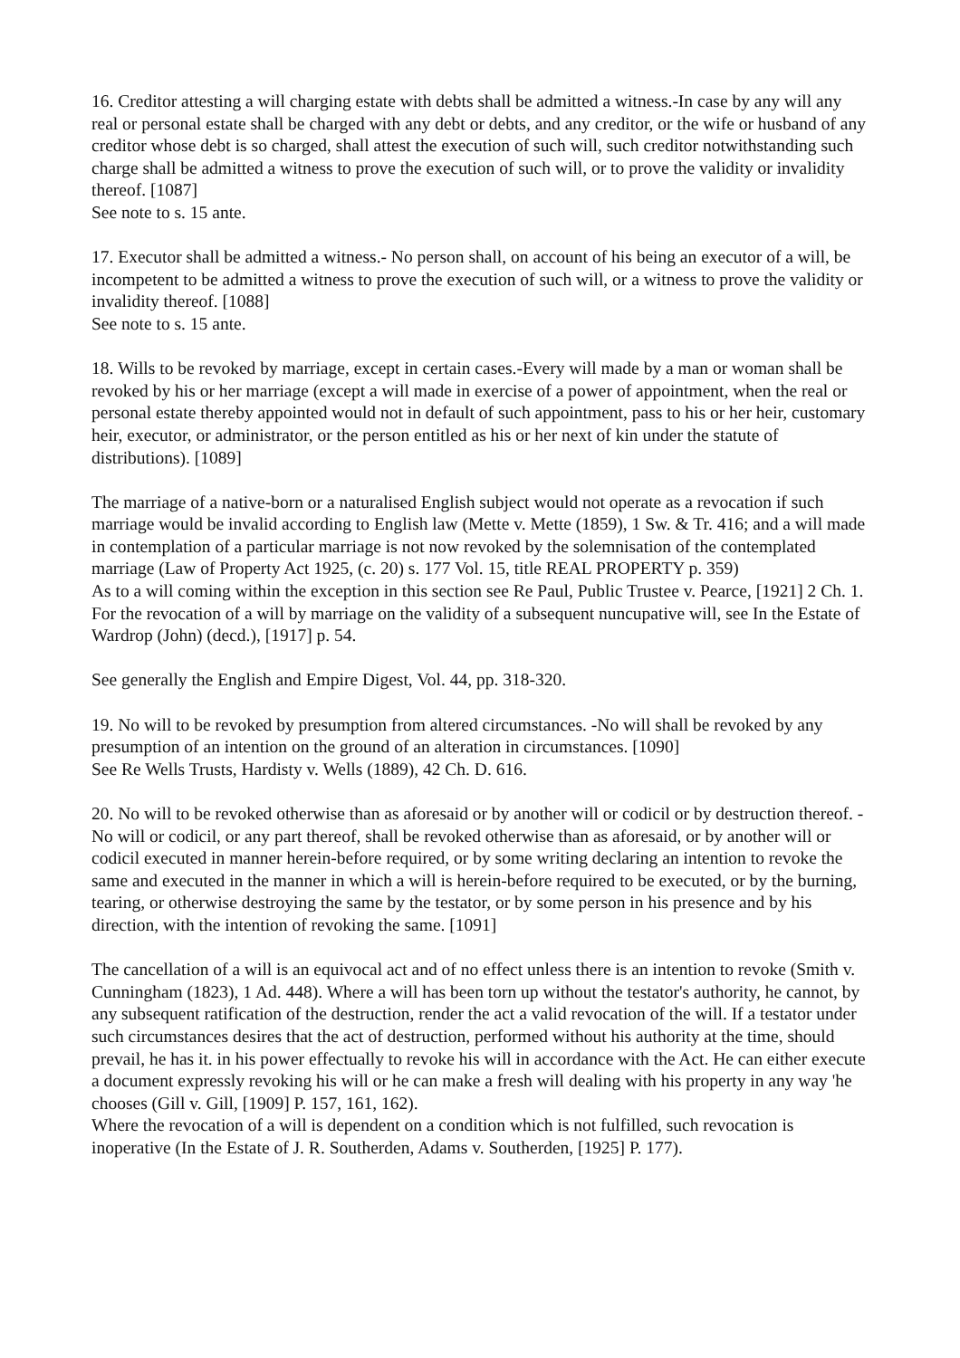16. Creditor attesting a will charging estate with debts shall be admitted a witness.-In case by any will any real or personal estate shall be charged with any debt or debts, and any creditor, or the wife or husband of any creditor whose debt is so charged, shall attest the execution of such will, such creditor notwithstanding such charge shall be admitted a witness to prove the execution of such will, or to prove the validity or invalidity thereof. [1087]
See note to s. 15 ante.
17. Executor shall be admitted a witness.- No person shall, on account of his being an executor of a will, be incompetent to be admitted a witness to prove the execution of such will, or a witness to prove the validity or invalidity thereof. [1088]
See note to s. 15 ante.
18. Wills to be revoked by marriage, except in certain cases.-Every will made by a man or woman shall be revoked by his or her marriage (except a will made in exercise of a power of appointment, when the real or personal estate thereby appointed would not in default of such appointment, pass to his or her heir, customary heir, executor, or administrator, or the person entitled as his or her next of kin under the statute of distributions). [1089]
The marriage of a native-born or a naturalised English subject would not operate as a revocation if such marriage would be invalid according to English law (Mette v. Mette (1859), 1 Sw. & Tr. 416; and a will made in contemplation of a particular marriage is not now revoked by the solemnisation of the contemplated marriage (Law of Property Act 1925, (c. 20) s. 177 Vol. 15, title REAL PROPERTY p. 359)
As to a will coming within the exception in this section see Re Paul, Public Trustee v. Pearce, [1921] 2 Ch. 1.
For the revocation of a will by marriage on the validity of a subsequent nuncupative will, see In the Estate of Wardrop (John) (decd.), [1917] p. 54.
See generally the English and Empire Digest, Vol. 44, pp. 318-320.
19. No will to be revoked by presumption from altered circumstances. -No will shall be revoked by any presumption of an intention on the ground of an alteration in circumstances. [1090]
See Re Wells Trusts, Hardisty v. Wells (1889), 42 Ch. D. 616.
20. No will to be revoked otherwise than as aforesaid or by another will or codicil or by destruction thereof. -No will or codicil, or any part thereof, shall be revoked otherwise than as aforesaid, or by another will or codicil executed in manner herein-before required, or by some writing declaring an intention to revoke the same and executed in the manner in which a will is herein-before required to be executed, or by the burning, tearing, or otherwise destroying the same by the testator, or by some person in his presence and by his direction, with the intention of revoking the same. [1091]
The cancellation of a will is an equivocal act and of no effect unless there is an intention to revoke (Smith v. Cunningham (1823), 1 Ad. 448). Where a will has been torn up without the testator's authority, he cannot, by any subsequent ratification of the destruction, render the act a valid revocation of the will. If a testator under such circumstances desires that the act of destruction, performed without his authority at the time, should prevail, he has it. in his power effectually to revoke his will in accordance with the Act. He can either execute a document expressly revoking his will or he can make a fresh will dealing with his property in any way 'he chooses (Gill v. Gill, [1909] P. 157, 161, 162).
Where the revocation of a will is dependent on a condition which is not fulfilled, such revocation is inoperative (In the Estate of J. R. Southerden, Adams v. Southerden, [1925] P. 177).